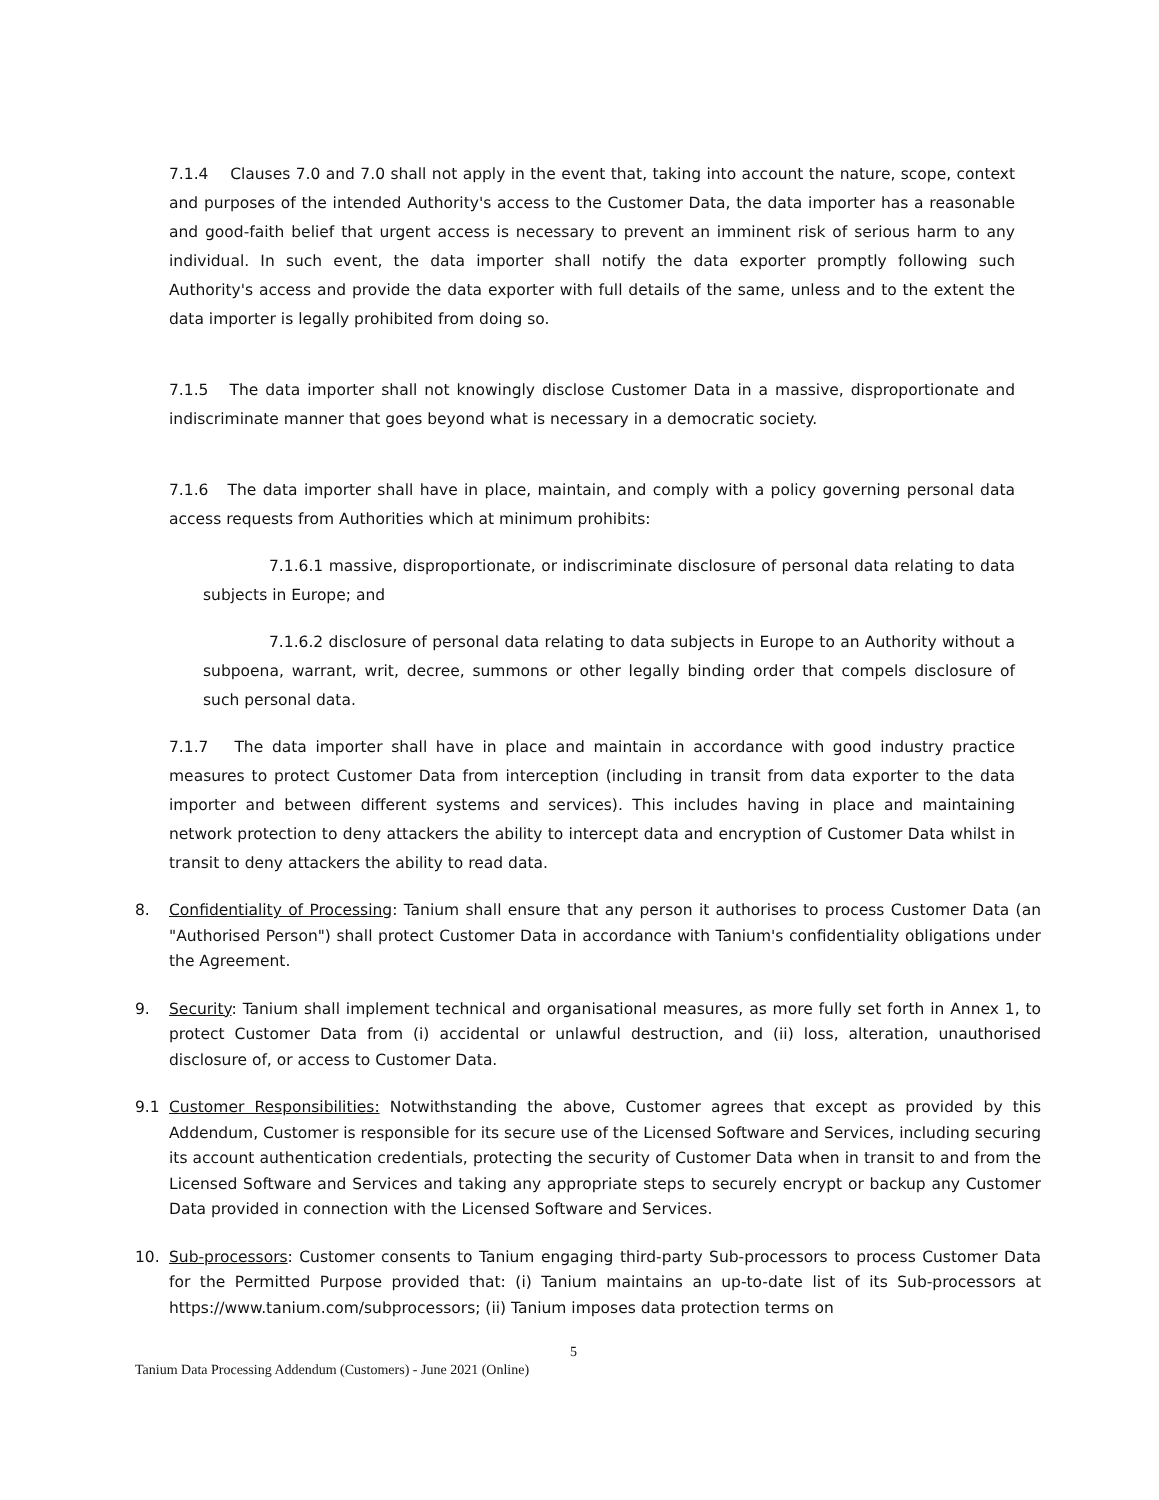7.1.4 Clauses 7.0 and 7.0 shall not apply in the event that, taking into account the nature, scope, context and purposes of the intended Authority's access to the Customer Data, the data importer has a reasonable and good-faith belief that urgent access is necessary to prevent an imminent risk of serious harm to any individual. In such event, the data importer shall notify the data exporter promptly following such Authority's access and provide the data exporter with full details of the same, unless and to the extent the data importer is legally prohibited from doing so.
7.1.5 The data importer shall not knowingly disclose Customer Data in a massive, disproportionate and indiscriminate manner that goes beyond what is necessary in a democratic society.
7.1.6 The data importer shall have in place, maintain, and comply with a policy governing personal data access requests from Authorities which at minimum prohibits:
7.1.6.1 massive, disproportionate, or indiscriminate disclosure of personal data relating to data subjects in Europe; and
7.1.6.2 disclosure of personal data relating to data subjects in Europe to an Authority without a subpoena, warrant, writ, decree, summons or other legally binding order that compels disclosure of such personal data.
7.1.7 The data importer shall have in place and maintain in accordance with good industry practice measures to protect Customer Data from interception (including in transit from data exporter to the data importer and between different systems and services). This includes having in place and maintaining network protection to deny attackers the ability to intercept data and encryption of Customer Data whilst in transit to deny attackers the ability to read data.
8. Confidentiality of Processing: Tanium shall ensure that any person it authorises to process Customer Data (an "Authorised Person") shall protect Customer Data in accordance with Tanium's confidentiality obligations under the Agreement.
9. Security: Tanium shall implement technical and organisational measures, as more fully set forth in Annex 1, to protect Customer Data from (i) accidental or unlawful destruction, and (ii) loss, alteration, unauthorised disclosure of, or access to Customer Data.
9.1 Customer Responsibilities: Notwithstanding the above, Customer agrees that except as provided by this Addendum, Customer is responsible for its secure use of the Licensed Software and Services, including securing its account authentication credentials, protecting the security of Customer Data when in transit to and from the Licensed Software and Services and taking any appropriate steps to securely encrypt or backup any Customer Data provided in connection with the Licensed Software and Services.
10. Sub-processors: Customer consents to Tanium engaging third-party Sub-processors to process Customer Data for the Permitted Purpose provided that: (i) Tanium maintains an up-to-date list of its Sub-processors at https://www.tanium.com/subprocessors; (ii) Tanium imposes data protection terms on
5
Tanium Data Processing Addendum (Customers) - June 2021 (Online)